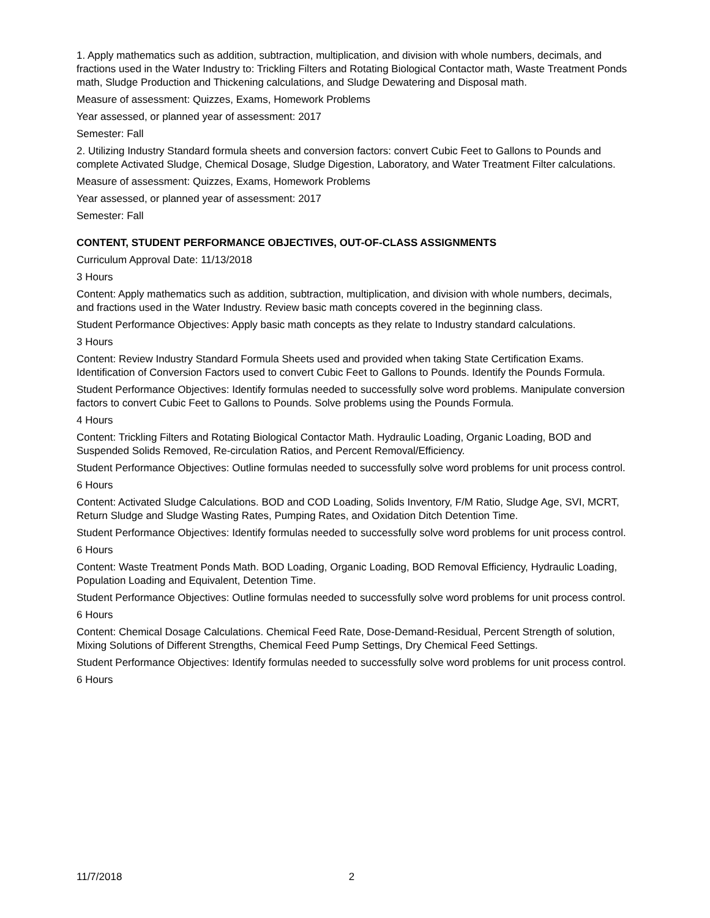1. Apply mathematics such as addition, subtraction, multiplication, and division with whole numbers, decimals, and fractions used in the Water Industry to: Trickling Filters and Rotating Biological Contactor math, Waste Treatment Ponds math, Sludge Production and Thickening calculations, and Sludge Dewatering and Disposal math.
Measure of assessment: Quizzes, Exams, Homework Problems
Year assessed, or planned year of assessment: 2017
Semester: Fall
2. Utilizing Industry Standard formula sheets and conversion factors: convert Cubic Feet to Gallons to Pounds and complete Activated Sludge, Chemical Dosage, Sludge Digestion, Laboratory, and Water Treatment Filter calculations.
Measure of assessment: Quizzes, Exams, Homework Problems
Year assessed, or planned year of assessment: 2017
Semester: Fall
CONTENT, STUDENT PERFORMANCE OBJECTIVES, OUT-OF-CLASS ASSIGNMENTS
Curriculum Approval Date: 11/13/2018
3 Hours
Content: Apply mathematics such as addition, subtraction, multiplication, and division with whole numbers, decimals, and fractions used in the Water Industry. Review basic math concepts covered in the beginning class.
Student Performance Objectives: Apply basic math concepts as they relate to Industry standard calculations.
3 Hours
Content: Review Industry Standard Formula Sheets used and provided when taking State Certification Exams. Identification of Conversion Factors used to convert Cubic Feet to Gallons to Pounds. Identify the Pounds Formula.
Student Performance Objectives: Identify formulas needed to successfully solve word problems. Manipulate conversion factors to convert Cubic Feet to Gallons to Pounds. Solve problems using the Pounds Formula.
4 Hours
Content: Trickling Filters and Rotating Biological Contactor Math. Hydraulic Loading, Organic Loading, BOD and Suspended Solids Removed, Re-circulation Ratios, and Percent Removal/Efficiency.
Student Performance Objectives: Outline formulas needed to successfully solve word problems for unit process control.
6 Hours
Content: Activated Sludge Calculations. BOD and COD Loading, Solids Inventory, F/M Ratio, Sludge Age, SVI, MCRT, Return Sludge and Sludge Wasting Rates, Pumping Rates, and Oxidation Ditch Detention Time.
Student Performance Objectives: Identify formulas needed to successfully solve word problems for unit process control.
6 Hours
Content: Waste Treatment Ponds Math. BOD Loading, Organic Loading, BOD Removal Efficiency, Hydraulic Loading, Population Loading and Equivalent, Detention Time.
Student Performance Objectives: Outline formulas needed to successfully solve word problems for unit process control.
6 Hours
Content: Chemical Dosage Calculations. Chemical Feed Rate, Dose-Demand-Residual, Percent Strength of solution, Mixing Solutions of Different Strengths, Chemical Feed Pump Settings, Dry Chemical Feed Settings.
Student Performance Objectives: Identify formulas needed to successfully solve word problems for unit process control.
6 Hours
11/7/2018 2